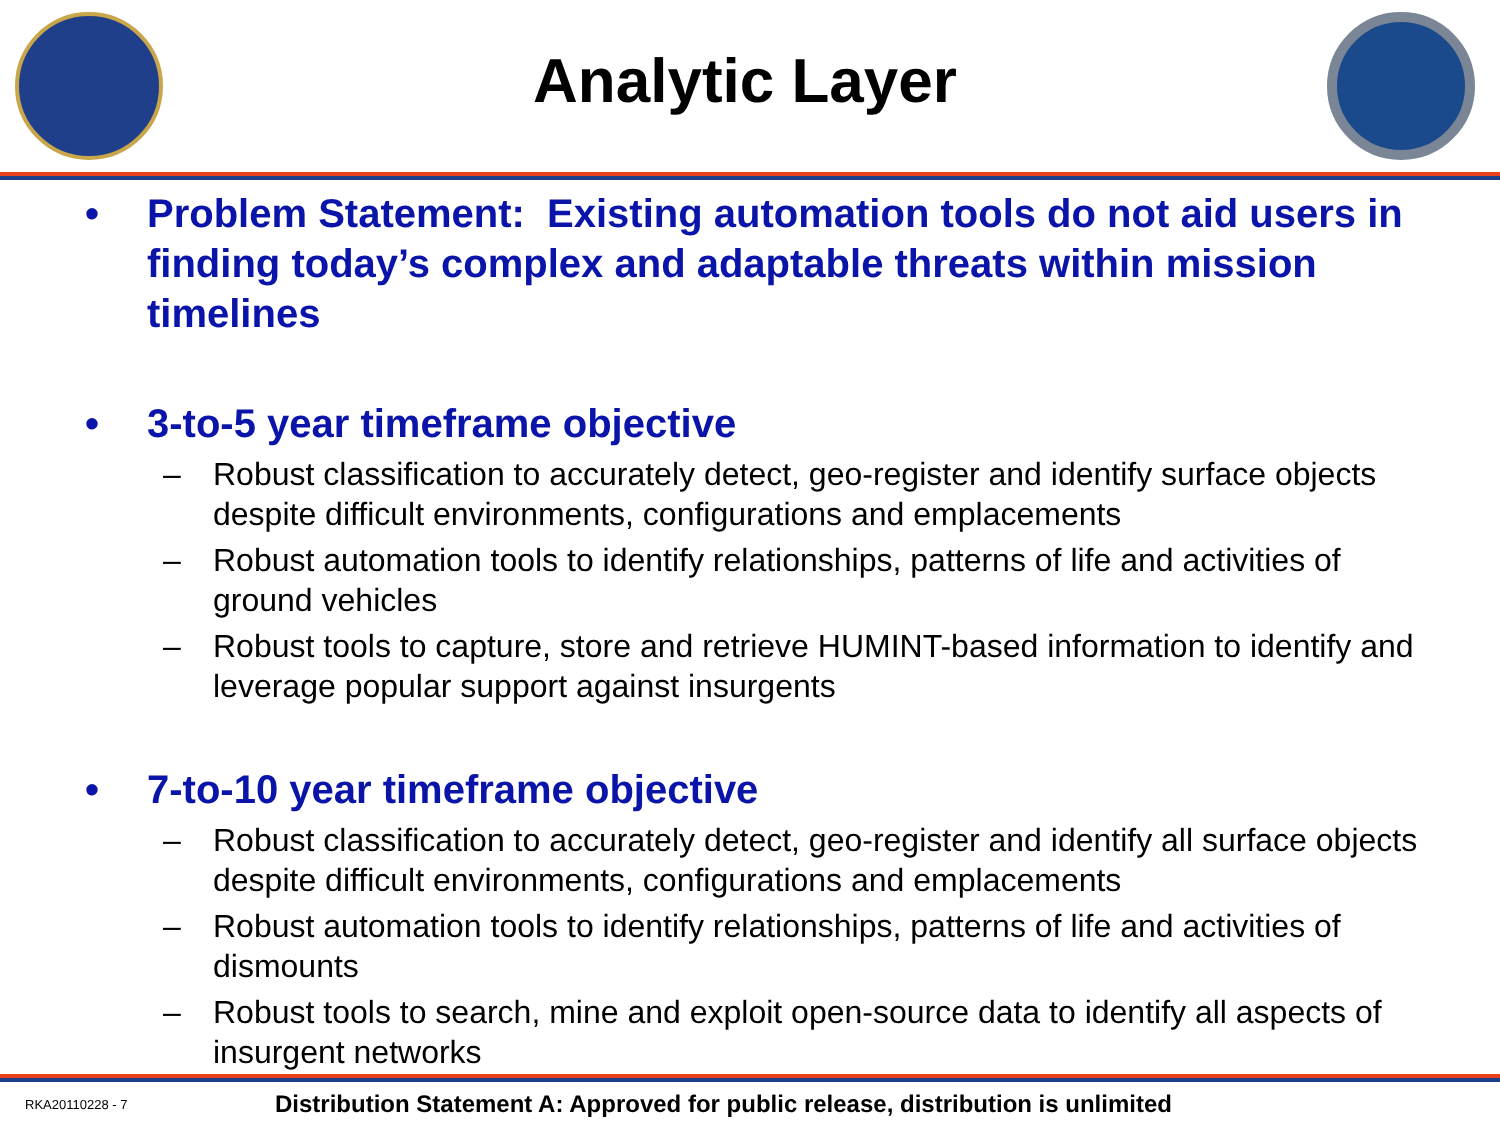Analytic Layer
• Problem Statement: Existing automation tools do not aid users in finding today’s complex and adaptable threats within mission timelines
• 3-to-5 year timeframe objective
– Robust classification to accurately detect, geo-register and identify surface objects despite difficult environments, configurations and emplacements
– Robust automation tools to identify relationships, patterns of life and activities of ground vehicles
– Robust tools to capture, store and retrieve HUMINT-based information to identify and leverage popular support against insurgents
• 7-to-10 year timeframe objective
– Robust classification to accurately detect, geo-register and identify all surface objects despite difficult environments, configurations and emplacements
– Robust automation tools to identify relationships, patterns of life and activities of dismounts
– Robust tools to search, mine and exploit open-source data to identify all aspects of insurgent networks
RKA20110228 - 7 Distribution Statement A: Approved for public release, distribution is unlimited